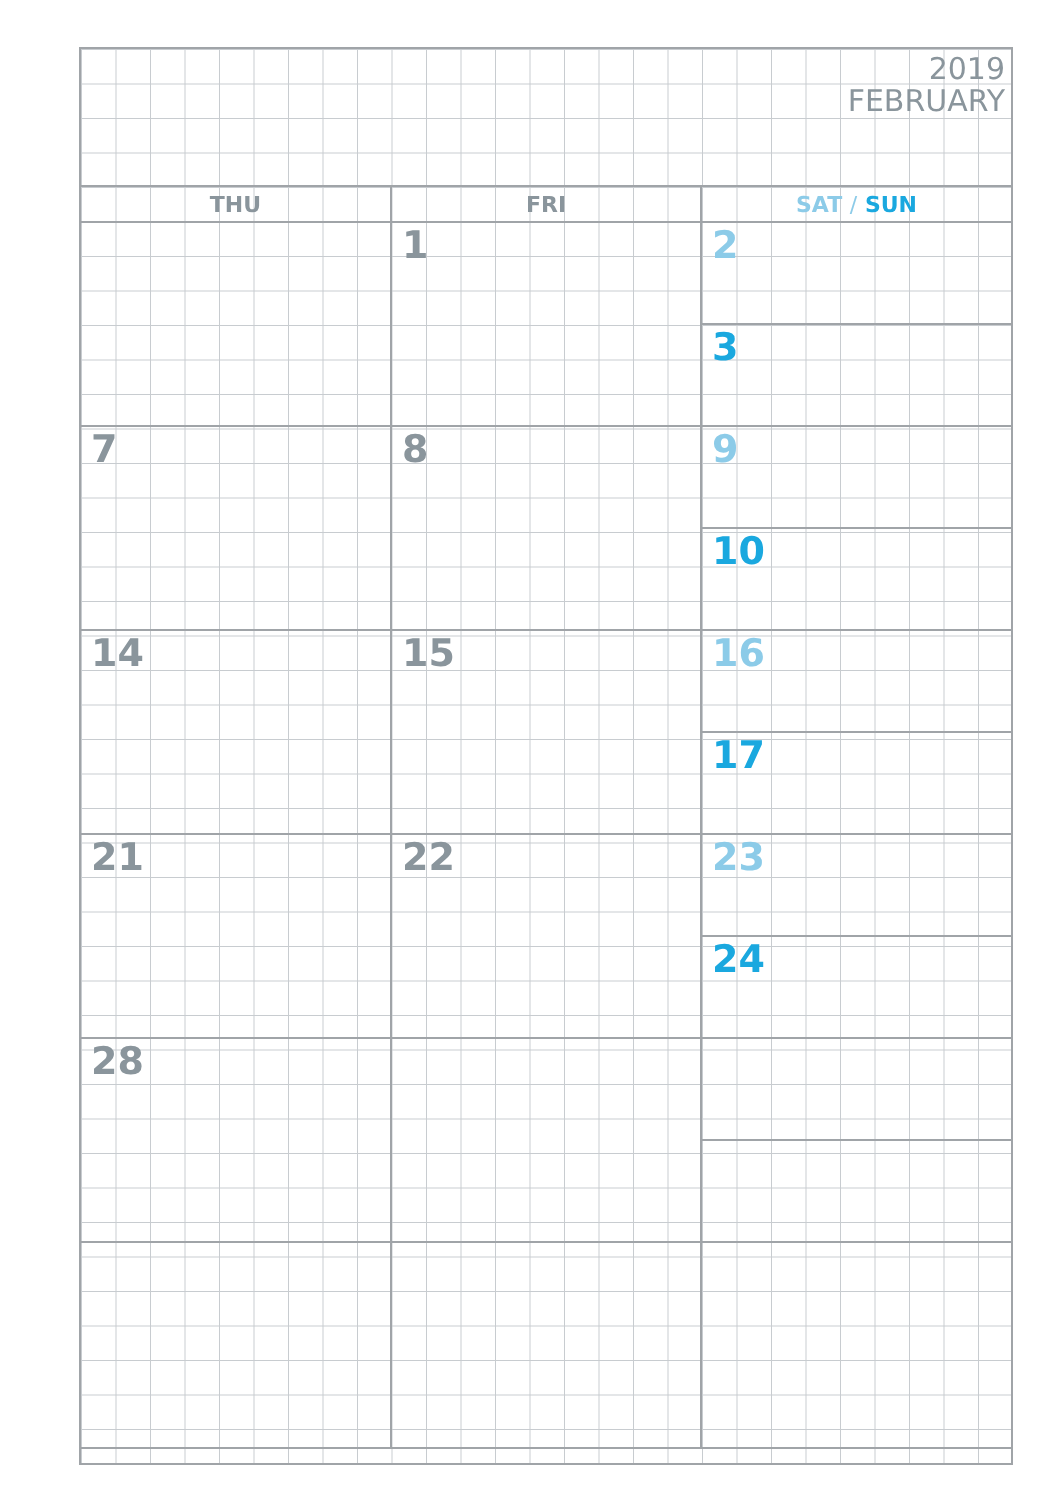2019
FEBRUARY
| THU | FRI | SAT / SUN |
| --- | --- | --- |
| | 1 | 2 |
| | | 3 |
| 7 | 8 | 9 |
| | | 10 |
| 14 | 15 | 16 |
| | | 17 |
| 21 | 22 | 23 |
| | | 24 |
| 28 | | |